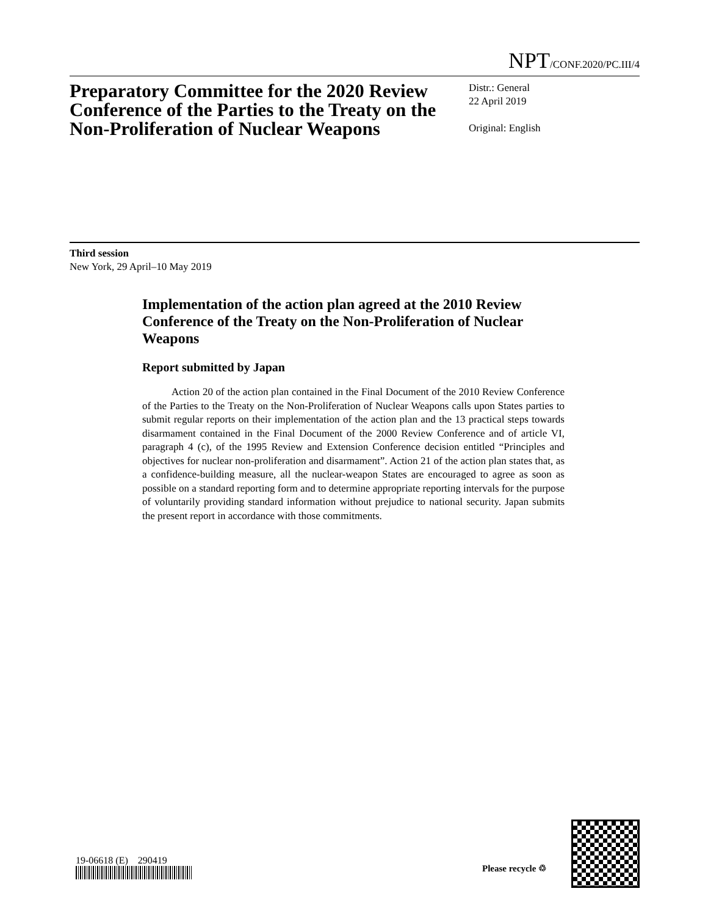NPT/CONF.2020/PC.III/4
Preparatory Committee for the 2020 Review Conference of the Parties to the Treaty on the Non-Proliferation of Nuclear Weapons
Distr.: General
22 April 2019
Original: English
Third session
New York, 29 April–10 May 2019
Implementation of the action plan agreed at the 2010 Review Conference of the Treaty on the Non-Proliferation of Nuclear Weapons
Report submitted by Japan
Action 20 of the action plan contained in the Final Document of the 2010 Review Conference of the Parties to the Treaty on the Non-Proliferation of Nuclear Weapons calls upon States parties to submit regular reports on their implementation of the action plan and the 13 practical steps towards disarmament contained in the Final Document of the 2000 Review Conference and of article VI, paragraph 4 (c), of the 1995 Review and Extension Conference decision entitled “Principles and objectives for nuclear non-proliferation and disarmament”. Action 21 of the action plan states that, as a confidence-building measure, all the nuclear-weapon States are encouraged to agree as soon as possible on a standard reporting form and to determine appropriate reporting intervals for the purpose of voluntarily providing standard information without prejudice to national security. Japan submits the present report in accordance with those commitments.
19-06618 (E) 290419
Please recycle ♲